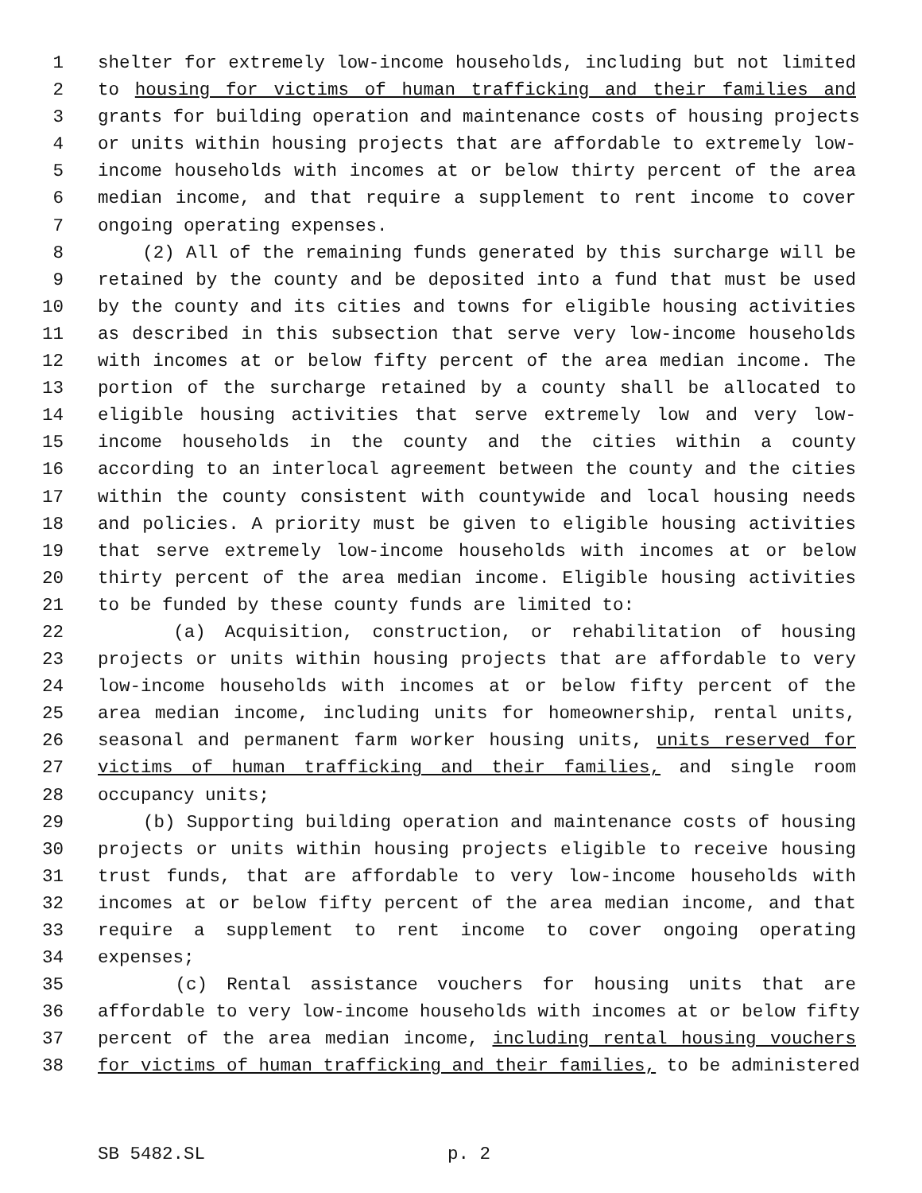1 shelter for extremely low-income households, including but not limited
2 to housing for victims of human trafficking and their families and
3 grants for building operation and maintenance costs of housing projects
4 or units within housing projects that are affordable to extremely low-
5 income households with incomes at or below thirty percent of the area
6 median income, and that require a supplement to rent income to cover
7 ongoing operating expenses.
8 (2) All of the remaining funds generated by this surcharge will be
9 retained by the county and be deposited into a fund that must be used
10 by the county and its cities and towns for eligible housing activities
11 as described in this subsection that serve very low-income households
12 with incomes at or below fifty percent of the area median income. The
13 portion of the surcharge retained by a county shall be allocated to
14 eligible housing activities that serve extremely low and very low-
15 income households in the county and the cities within a county
16 according to an interlocal agreement between the county and the cities
17 within the county consistent with countywide and local housing needs
18 and policies. A priority must be given to eligible housing activities
19 that serve extremely low-income households with incomes at or below
20 thirty percent of the area median income. Eligible housing activities
21 to be funded by these county funds are limited to:
22 (a) Acquisition, construction, or rehabilitation of housing
23 projects or units within housing projects that are affordable to very
24 low-income households with incomes at or below fifty percent of the
25 area median income, including units for homeownership, rental units,
26 seasonal and permanent farm worker housing units, units reserved for
27 victims of human trafficking and their families, and single room
28 occupancy units;
29 (b) Supporting building operation and maintenance costs of housing
30 projects or units within housing projects eligible to receive housing
31 trust funds, that are affordable to very low-income households with
32 incomes at or below fifty percent of the area median income, and that
33 require a supplement to rent income to cover ongoing operating
34 expenses;
35 (c) Rental assistance vouchers for housing units that are
36 affordable to very low-income households with incomes at or below fifty
37 percent of the area median income, including rental housing vouchers
38 for victims of human trafficking and their families, to be administered
SB 5482.SL p. 2